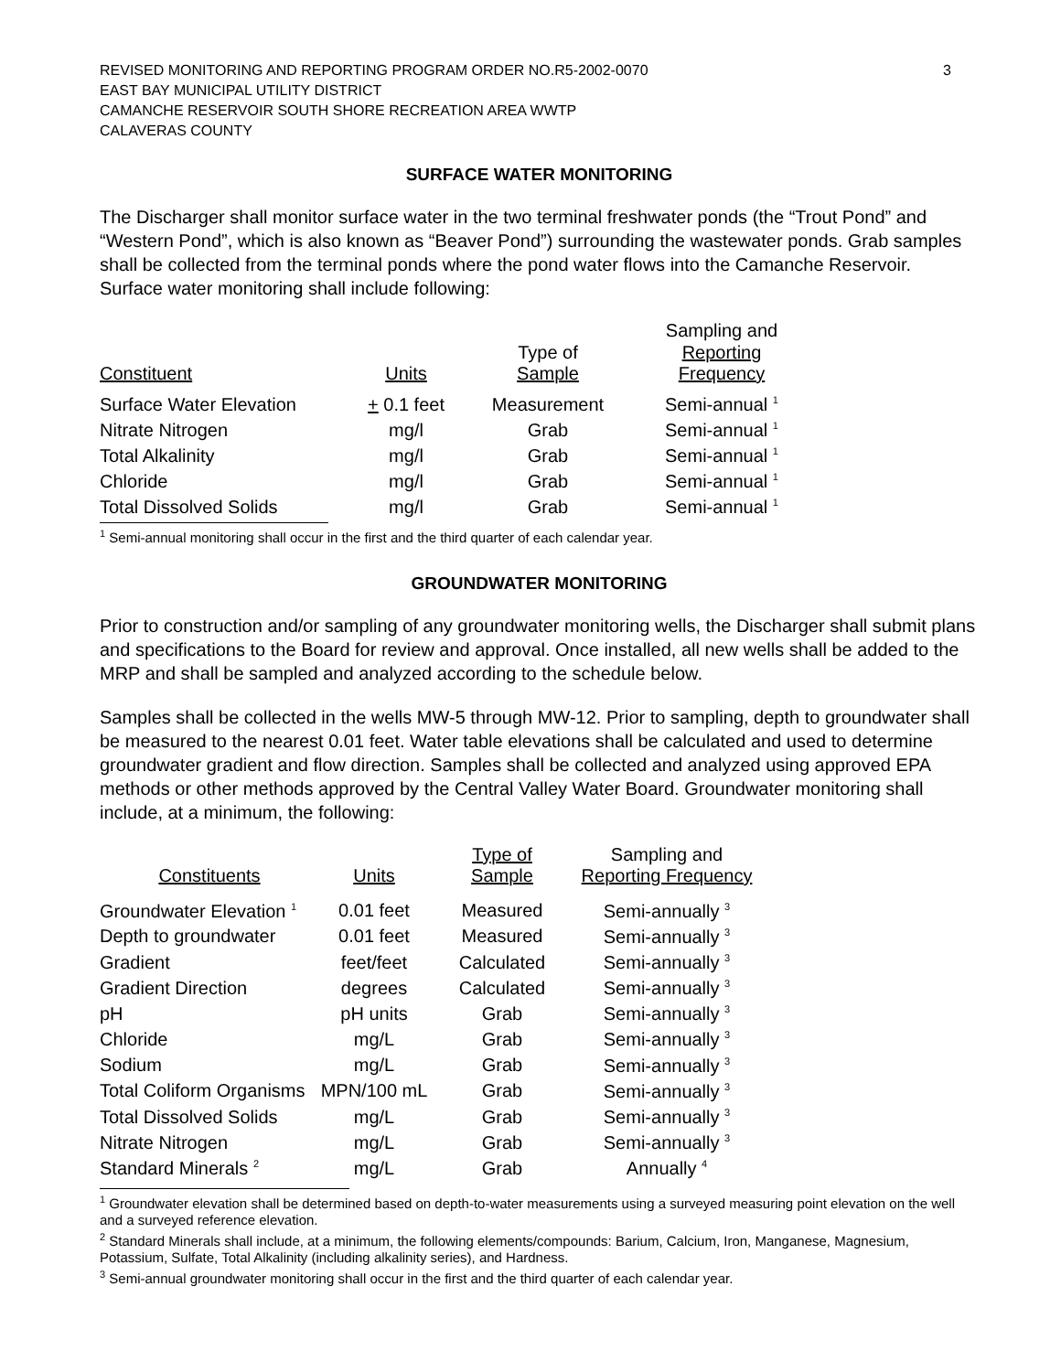REVISED MONITORING AND REPORTING PROGRAM ORDER NO.R5-2002-0070
EAST BAY MUNICIPAL UTILITY DISTRICT
CAMANCHE RESERVOIR SOUTH SHORE RECREATION AREA WWTP
CALAVERAS COUNTY
3
SURFACE WATER MONITORING
The Discharger shall monitor surface water in the two terminal freshwater ponds (the “Trout Pond” and “Western Pond”, which is also known as “Beaver Pond”) surrounding the wastewater ponds. Grab samples shall be collected from the terminal ponds where the pond water flows into the Camanche Reservoir. Surface water monitoring shall include following:
| Constituent | Units | Type of Sample | Sampling and Reporting Frequency |
| --- | --- | --- | --- |
| Surface Water Elevation | + 0.1 feet | Measurement | Semi-annual <sup>1</sup> |
| Nitrate Nitrogen | mg/l | Grab | Semi-annual <sup>1</sup> |
| Total Alkalinity | mg/l | Grab | Semi-annual <sup>1</sup> |
| Chloride | mg/l | Grab | Semi-annual <sup>1</sup> |
| Total Dissolved Solids | mg/l | Grab | Semi-annual <sup>1</sup> |
<sup>1</sup> Semi-annual monitoring shall occur in the first and the third quarter of each calendar year.
GROUNDWATER MONITORING
Prior to construction and/or sampling of any groundwater monitoring wells, the Discharger shall submit plans and specifications to the Board for review and approval. Once installed, all new wells shall be added to the MRP and shall be sampled and analyzed according to the schedule below.
Samples shall be collected in the wells MW-5 through MW-12. Prior to sampling, depth to groundwater shall be measured to the nearest 0.01 feet. Water table elevations shall be calculated and used to determine groundwater gradient and flow direction. Samples shall be collected and analyzed using approved EPA methods or other methods approved by the Central Valley Water Board. Groundwater monitoring shall include, at a minimum, the following:
| Constituents | Units | Type of Sample | Sampling and Reporting Frequency |
| --- | --- | --- | --- |
| Groundwater Elevation <sup>1</sup> | 0.01 feet | Measured | Semi-annually <sup>3</sup> |
| Depth to groundwater | 0.01 feet | Measured | Semi-annually <sup>3</sup> |
| Gradient | feet/feet | Calculated | Semi-annually <sup>3</sup> |
| Gradient Direction | degrees | Calculated | Semi-annually <sup>3</sup> |
| pH | pH units | Grab | Semi-annually <sup>3</sup> |
| Chloride | mg/L | Grab | Semi-annually <sup>3</sup> |
| Sodium | mg/L | Grab | Semi-annually <sup>3</sup> |
| Total Coliform Organisms | MPN/100 mL | Grab | Semi-annually <sup>3</sup> |
| Total Dissolved Solids | mg/L | Grab | Semi-annually <sup>3</sup> |
| Nitrate Nitrogen | mg/L | Grab | Semi-annually <sup>3</sup> |
| Standard Minerals <sup>2</sup> | mg/L | Grab | Annually <sup>4</sup> |
<sup>1</sup> Groundwater elevation shall be determined based on depth-to-water measurements using a surveyed measuring point elevation on the well and a surveyed reference elevation.
<sup>2</sup> Standard Minerals shall include, at a minimum, the following elements/compounds: Barium, Calcium, Iron, Manganese, Magnesium, Potassium, Sulfate, Total Alkalinity (including alkalinity series), and Hardness.
<sup>3</sup> Semi-annual groundwater monitoring shall occur in the first and the third quarter of each calendar year.